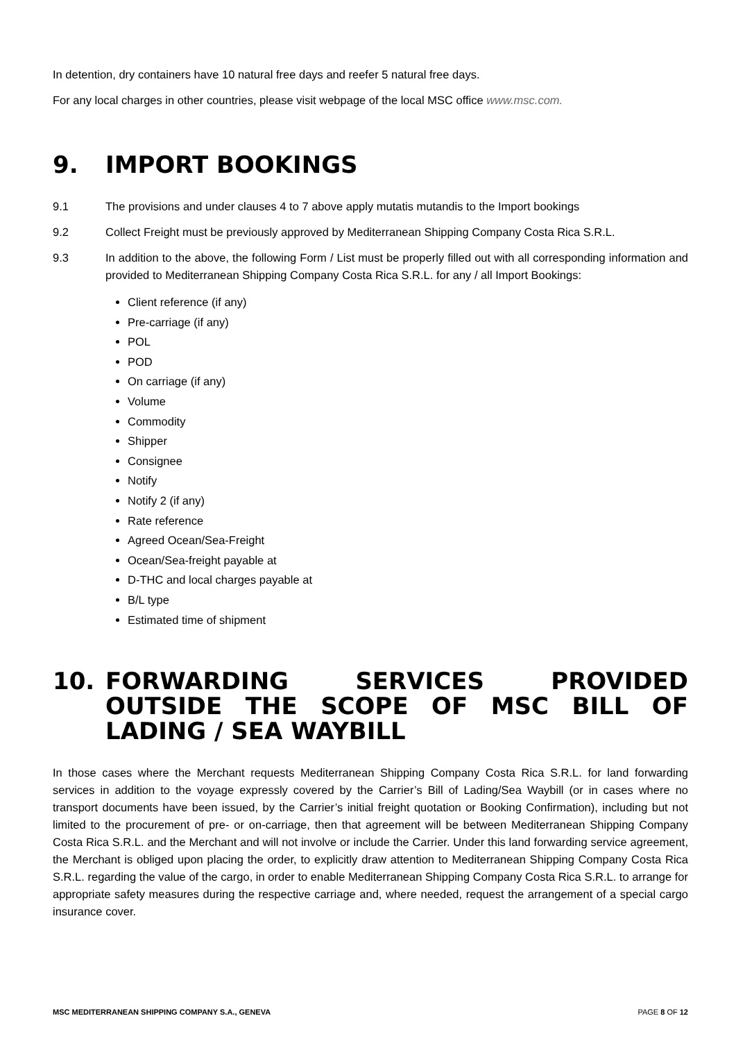In detention, dry containers have 10 natural free days and reefer 5 natural free days.
For any local charges in other countries, please visit webpage of the local MSC office www.msc.com.
9. IMPORT BOOKINGS
9.1 The provisions and under clauses 4 to 7 above apply mutatis mutandis to the Import bookings
9.2 Collect Freight must be previously approved by Mediterranean Shipping Company Costa Rica S.R.L.
9.3 In addition to the above, the following Form / List must be properly filled out with all corresponding information and provided to Mediterranean Shipping Company Costa Rica S.R.L. for any / all Import Bookings:
Client reference (if any)
Pre-carriage (if any)
POL
POD
On carriage (if any)
Volume
Commodity
Shipper
Consignee
Notify
Notify 2 (if any)
Rate reference
Agreed Ocean/Sea-Freight
Ocean/Sea-freight payable at
D-THC and local charges payable at
B/L type
Estimated time of shipment
10. FORWARDING SERVICES PROVIDED OUTSIDE THE SCOPE OF MSC BILL OF LADING / SEA WAYBILL
In those cases where the Merchant requests Mediterranean Shipping Company Costa Rica S.R.L. for land forwarding services in addition to the voyage expressly covered by the Carrier’s Bill of Lading/Sea Waybill (or in cases where no transport documents have been issued, by the Carrier’s initial freight quotation or Booking Confirmation), including but not limited to the procurement of pre- or on-carriage, then that agreement will be between Mediterranean Shipping Company Costa Rica S.R.L. and the Merchant and will not involve or include the Carrier. Under this land forwarding service agreement, the Merchant is obliged upon placing the order, to explicitly draw attention to Mediterranean Shipping Company Costa Rica S.R.L. regarding the value of the cargo, in order to enable Mediterranean Shipping Company Costa Rica S.R.L. to arrange for appropriate safety measures during the respective carriage and, where needed, request the arrangement of a special cargo insurance cover.
MSC MEDITERRANEAN SHIPPING COMPANY S.A., GENEVA PAGE 8 OF 12